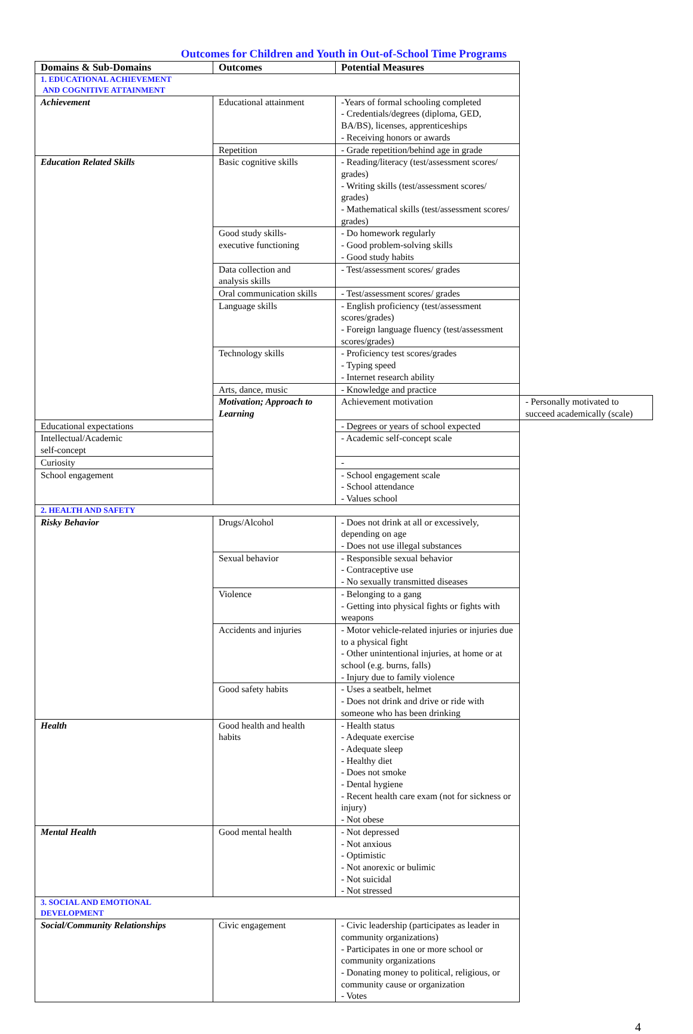Outcomes for Children and Youth in Out-of-School Time Programs
| Domains & Sub-Domains | Outcomes | Potential Measures | |
| --- | --- | --- | --- |
| 1. EDUCATIONAL ACHIEVEMENT AND COGNITIVE ATTAINMENT | | | |
| Achievement | Educational attainment | -Years of formal schooling completed - Credentials/degrees (diploma, GED, BA/BS), licenses, apprenticeships - Receiving honors or awards | |
| | Repetition | - Grade repetition/behind age in grade | |
| Education Related Skills | Basic cognitive skills | - Reading/literacy (test/assessment scores/ grades) - Writing skills (test/assessment scores/ grades) - Mathematical skills (test/assessment scores/ grades) | |
| | Good study skills- executive functioning | - Do homework regularly - Good problem-solving skills - Good study habits | |
| | Data collection and analysis skills | - Test/assessment scores/ grades | |
| | Oral communication skills | - Test/assessment scores/ grades | |
| | Language skills | - English proficiency (test/assessment scores/grades) - Foreign language fluency (test/assessment scores/grades) | |
| | Technology skills | - Proficiency test scores/grades - Typing speed - Internet research ability | |
| | Arts, dance, music | - Knowledge and practice | |
| | Motivation; Approach to Learning | Achievement motivation | - Personally motivated to succeed academically (scale) |
| Educational expectations | | - Degrees or years of school expected | |
| Intellectual/Academic self-concept | | - Academic self-concept scale | |
| Curiosity | | - | |
| School engagement | | - School engagement scale - School attendance - Values school | |
| 2. HEALTH AND SAFETY | | | |
| Risky Behavior | Drugs/Alcohol | - Does not drink at all or excessively, depending on age - Does not use illegal substances | |
| | Sexual behavior | - Responsible sexual behavior - Contraceptive use - No sexually transmitted diseases | |
| | Violence | - Belonging to a gang - Getting into physical fights or fights with weapons | |
| | Accidents and injuries | - Motor vehicle-related injuries or injuries due to a physical fight - Other unintentional injuries, at home or at school (e.g. burns, falls) - Injury due to family violence | |
| | Good safety habits | - Uses a seatbelt, helmet - Does not drink and drive or ride with someone who has been drinking | |
| Health | Good health and health habits | - Health status - Adequate exercise - Adequate sleep - Healthy diet - Does not smoke - Dental hygiene - Recent health care exam (not for sickness or injury) - Not obese | |
| Mental Health | Good mental health | - Not depressed - Not anxious - Optimistic - Not anorexic or bulimic - Not suicidal - Not stressed | |
| 3. SOCIAL AND EMOTIONAL DEVELOPMENT | | | |
| Social/Community Relationships | Civic engagement | - Civic leadership (participates as leader in community organizations) - Participates in one or more school or community organizations - Donating money to political, religious, or community cause or organization - Votes | |
4